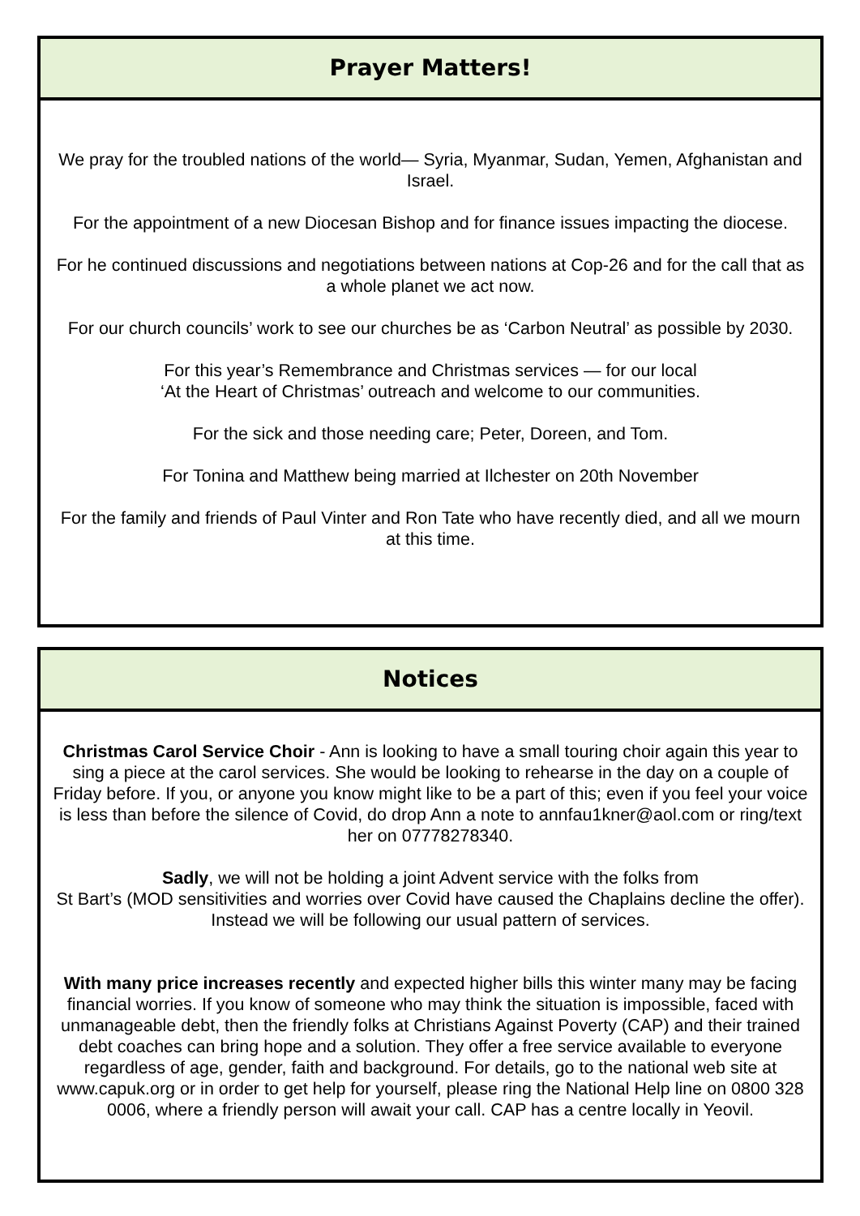Prayer Matters!
We pray for the troubled nations of the world— Syria, Myanmar, Sudan, Yemen, Afghanistan and Israel.
For the appointment of a new Diocesan Bishop and for finance issues impacting the diocese.
For he continued discussions and negotiations between nations at Cop-26 and for the call that as a whole planet we act now.
For our church councils’ work to see our churches be as ‘Carbon Neutral’ as possible by 2030.
For this year’s Remembrance and Christmas services — for our local
‘At the Heart of Christmas’ outreach and welcome to our communities.
For the sick and those needing care; Peter, Doreen, and Tom.
For Tonina and Matthew being married at Ilchester on 20th November
For the family and friends of Paul Vinter and Ron Tate who have recently died, and all we mourn at this time.
Notices
Christmas Carol Service Choir - Ann is looking to have a small touring choir again this year to sing a piece at the carol services. She would be looking to rehearse in the day on a couple of Friday before. If you, or anyone you know might like to be a part of this; even if you feel your voice is less than before the silence of Covid, do drop Ann a note to annfau1kner@aol.com or ring/text her on 07778278340.
Sadly, we will not be holding a joint Advent service with the folks from
St Bart’s (MOD sensitivities and worries over Covid have caused the Chaplains decline the offer). Instead we will be following our usual pattern of services.
With many price increases recently and expected higher bills this winter many may be facing financial worries. If you know of someone who may think the situation is impossible, faced with unmanageable debt, then the friendly folks at Christians Against Poverty (CAP) and their trained debt coaches can bring hope and a solution. They offer a free service available to everyone regardless of age, gender, faith and background. For details, go to the national web site at www.capuk.org or in order to get help for yourself, please ring the National Help line on 0800 328 0006, where a friendly person will await your call. CAP has a centre locally in Yeovil.